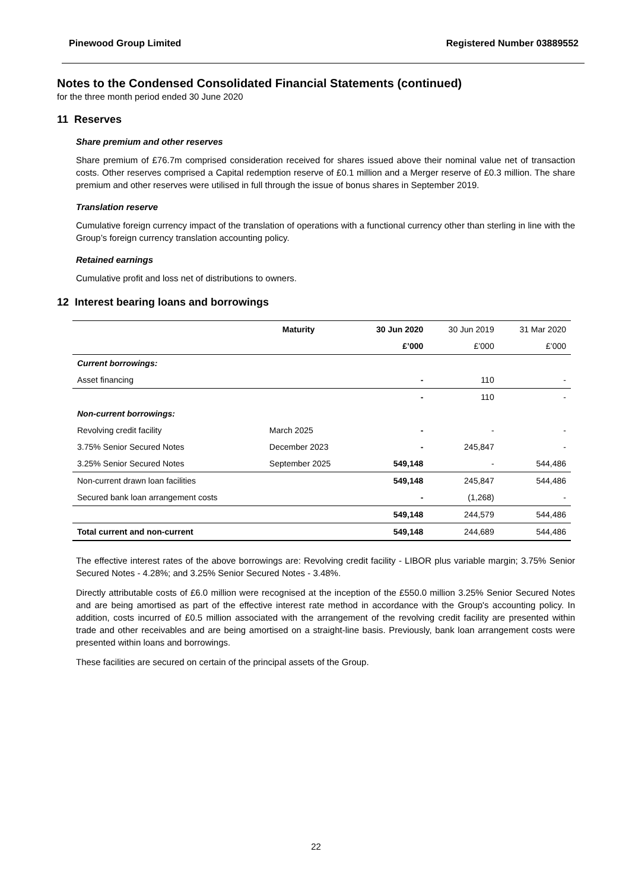Pinewood Group Limited Registered Number 03889552
Notes to the Condensed Consolidated Financial Statements (continued)
for the three month period ended 30 June 2020
11 Reserves
Share premium and other reserves
Share premium of £76.7m comprised consideration received for shares issued above their nominal value net of transaction costs. Other reserves comprised a Capital redemption reserve of £0.1 million and a Merger reserve of £0.3 million. The share premium and other reserves were utilised in full through the issue of bonus shares in September 2019.
Translation reserve
Cumulative foreign currency impact of the translation of operations with a functional currency other than sterling in line with the Group’s foreign currency translation accounting policy.
Retained earnings
Cumulative profit and loss net of distributions to owners.
12 Interest bearing loans and borrowings
| | Maturity | 30 Jun 2020 | 30 Jun 2019 | 31 Mar 2020 |
| --- | --- | --- | --- | --- |
| | | £’000 | £’000 | £’000 |
| Current borrowings: | | | | |
| Asset financing | | - | 110 | - |
| | | - | 110 | - |
| Non-current borrowings: | | | | |
| Revolving credit facility | March 2025 | - | - | - |
| 3.75% Senior Secured Notes | December 2023 | - | 245,847 | - |
| 3.25% Senior Secured Notes | September 2025 | 549,148 | - | 544,486 |
| Non-current drawn loan facilities | | 549,148 | 245,847 | 544,486 |
| Secured bank loan arrangement costs | | - | (1,268) | - |
| | | 549,148 | 244,579 | 544,486 |
| Total current and non-current | | 549,148 | 244,689 | 544,486 |
The effective interest rates of the above borrowings are: Revolving credit facility - LIBOR plus variable margin; 3.75% Senior Secured Notes - 4.28%; and 3.25% Senior Secured Notes - 3.48%.
Directly attributable costs of £6.0 million were recognised at the inception of the £550.0 million 3.25% Senior Secured Notes and are being amortised as part of the effective interest rate method in accordance with the Group's accounting policy. In addition, costs incurred of £0.5 million associated with the arrangement of the revolving credit facility are presented within trade and other receivables and are being amortised on a straight-line basis. Previously, bank loan arrangement costs were presented within loans and borrowings.
These facilities are secured on certain of the principal assets of the Group.
22